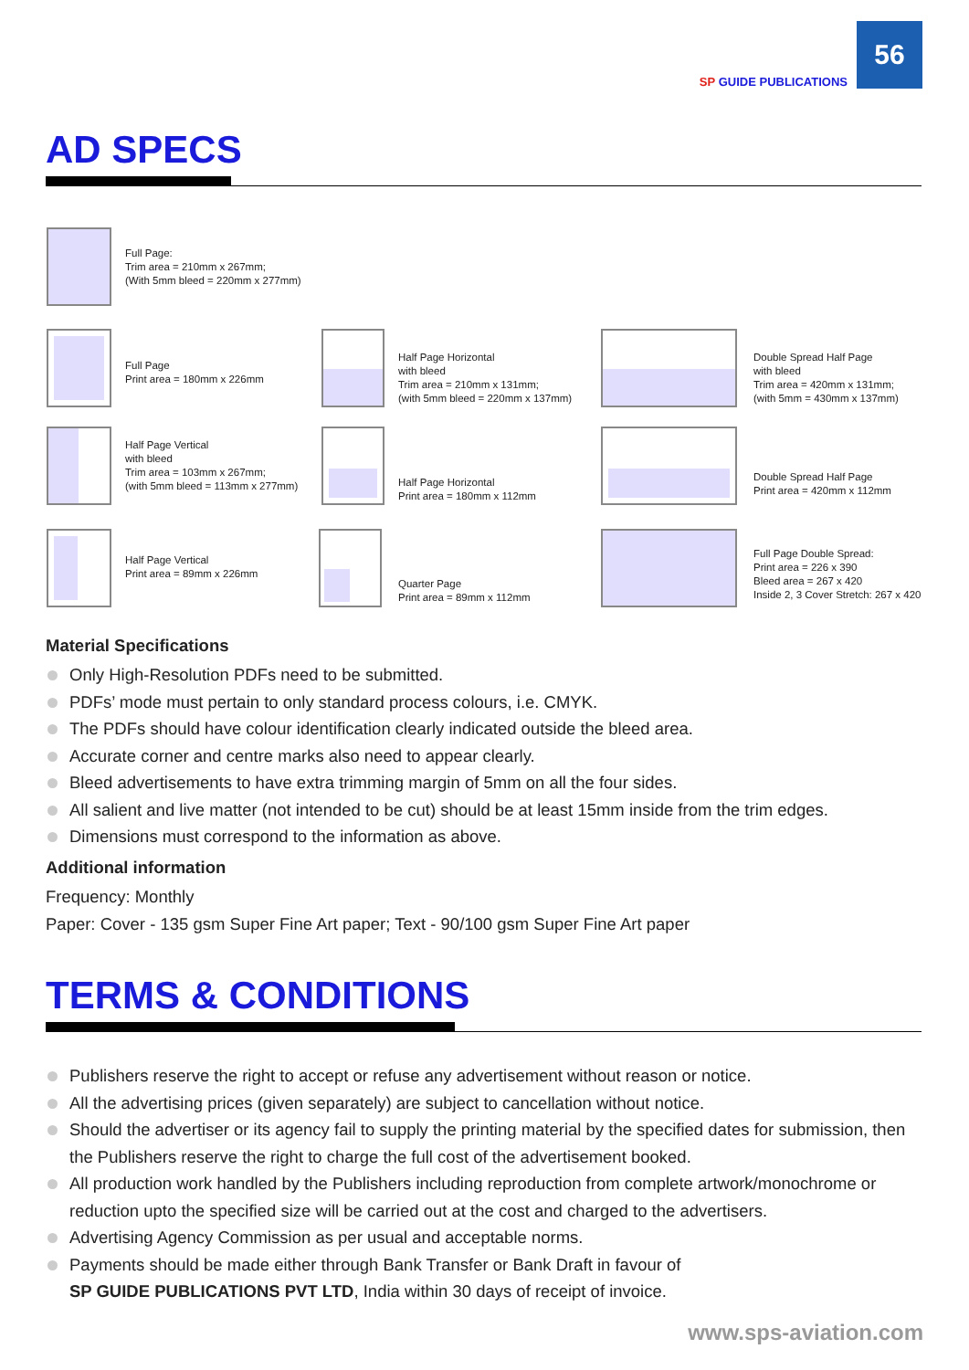SP GUIDE PUBLICATIONS
56
AD SPECS
Full Page:
Trim area = 210mm x 267mm;
(With 5mm bleed = 220mm x 277mm)
Full Page
Print area = 180mm x 226mm
Half Page Horizontal
with bleed
Trim area = 210mm x 131mm;
(with 5mm bleed = 220mm x 137mm)
Double Spread Half Page
with bleed
Trim area = 420mm x 131mm;
(with 5mm = 430mm x 137mm)
Half Page Vertical
with bleed
Trim area = 103mm x 267mm;
(with 5mm bleed = 113mm x 277mm)
Half Page Horizontal
Print area = 180mm x 112mm
Double Spread Half Page
Print area = 420mm x 112mm
Half Page Vertical
Print area = 89mm x 226mm
Quarter Page
Print area = 89mm x 112mm
Full Page Double Spread:
Print area = 226 x 390
Bleed area = 267 x 420
Inside 2, 3 Cover Stretch: 267 x 420
Material Specifications
Only High-Resolution PDFs need to be submitted.
PDFs’ mode must pertain to only standard process colours, i.e. CMYK.
The PDFs should have colour identification clearly indicated outside the bleed area.
Accurate corner and centre marks also need to appear clearly.
Bleed advertisements to have extra trimming margin of 5mm on all the four sides.
All salient and live matter (not intended to be cut) should be at least 15mm inside from the trim edges.
Dimensions must correspond to the information as above.
Additional information
Frequency: Monthly
Paper: Cover - 135 gsm Super Fine Art paper; Text - 90/100 gsm Super Fine Art paper
TERMS & CONDITIONS
Publishers reserve the right to accept or refuse any advertisement without reason or notice.
All the advertising prices (given separately) are subject to cancellation without notice.
Should the advertiser or its agency fail to supply the printing material by the specified dates for submission, then the Publishers reserve the right to charge the full cost of the advertisement booked.
All production work handled by the Publishers including reproduction from complete artwork/monochrome or reduction upto the specified size will be carried out at the cost and charged to the advertisers.
Advertising Agency Commission as per usual and acceptable norms.
Payments should be made either through Bank Transfer or Bank Draft in favour of
SP GUIDE PUBLICATIONS PVT LTD, India within 30 days of receipt of invoice.
www.sps-aviation.com